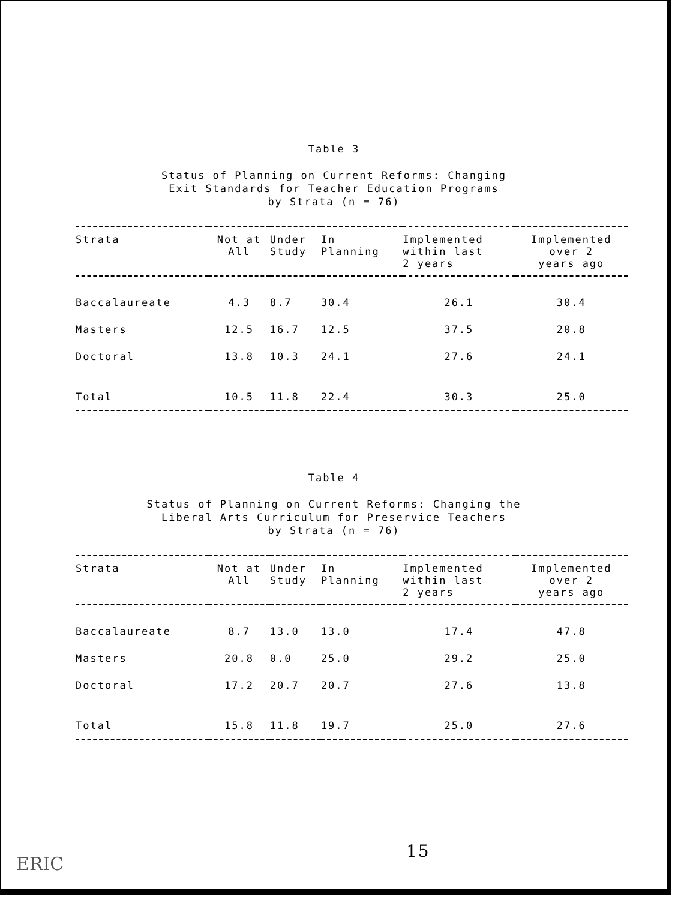Table 3
Status of Planning on Current Reforms: Changing
Exit Standards for Teacher Education Programs
by Strata (n = 76)
| Strata | Not at All | Under Study | In Planning | Implemented within last 2 years | Implemented over 2 years ago |
| --- | --- | --- | --- | --- | --- |
| Baccalaureate | 4.3 | 8.7 | 30.4 | 26.1 | 30.4 |
| Masters | 12.5 | 16.7 | 12.5 | 37.5 | 20.8 |
| Doctoral | 13.8 | 10.3 | 24.1 | 27.6 | 24.1 |
| Total | 10.5 | 11.8 | 22.4 | 30.3 | 25.0 |
Table 4
Status of Planning on Current Reforms: Changing the
Liberal Arts Curriculum for Preservice Teachers
by Strata (n = 76)
| Strata | Not at All | Under Study | In Planning | Implemented within last 2 years | Implemented over 2 years ago |
| --- | --- | --- | --- | --- | --- |
| Baccalaureate | 8.7 | 13.0 | 13.0 | 17.4 | 47.8 |
| Masters | 20.8 | 0.0 | 25.0 | 29.2 | 25.0 |
| Doctoral | 17.2 | 20.7 | 20.7 | 27.6 | 13.8 |
| Total | 15.8 | 11.8 | 19.7 | 25.0 | 27.6 |
15
ERIC